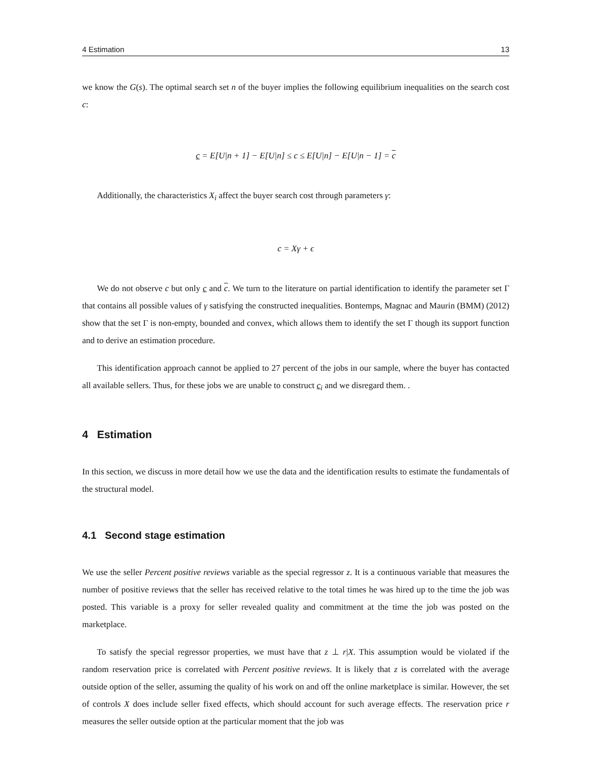4 Estimation 13
we know the G(s). The optimal search set n of the buyer implies the following equilibrium inequalities on the search cost c:
c = E[U|n + 1] − E[U|n] ≤ c ≤ E[U|n] − E[U|n − 1] = c
Additionally, the characteristics X<sub>i</sub> affect the buyer search cost through parameters γ:
c = Xγ + ϵ
We do not observe c but only c and c. We turn to the literature on partial identification to identify the parameter set Γ that contains all possible values of γ satisfying the constructed inequalities. Bontemps, Magnac and Maurin (BMM) (2012) show that the set Γ is non-empty, bounded and convex, which allows them to identify the set Γ though its support function and to derive an estimation procedure.
This identification approach cannot be applied to 27 percent of the jobs in our sample, where the buyer has contacted all available sellers. Thus, for these jobs we are unable to construct c<sub>i</sub> and we disregard them. .
4 Estimation
In this section, we discuss in more detail how we use the data and the identification results to estimate the fundamentals of the structural model.
4.1 Second stage estimation
We use the seller Percent positive reviews variable as the special regressor z. It is a continuous variable that measures the number of positive reviews that the seller has received relative to the total times he was hired up to the time the job was posted. This variable is a proxy for seller revealed quality and commitment at the time the job was posted on the marketplace.
To satisfy the special regressor properties, we must have that z ⊥ r|X. This assumption would be violated if the random reservation price is correlated with Percent positive reviews. It is likely that z is correlated with the average outside option of the seller, assuming the quality of his work on and off the online marketplace is similar. However, the set of controls X does include seller fixed effects, which should account for such average effects. The reservation price r measures the seller outside option at the particular moment that the job was